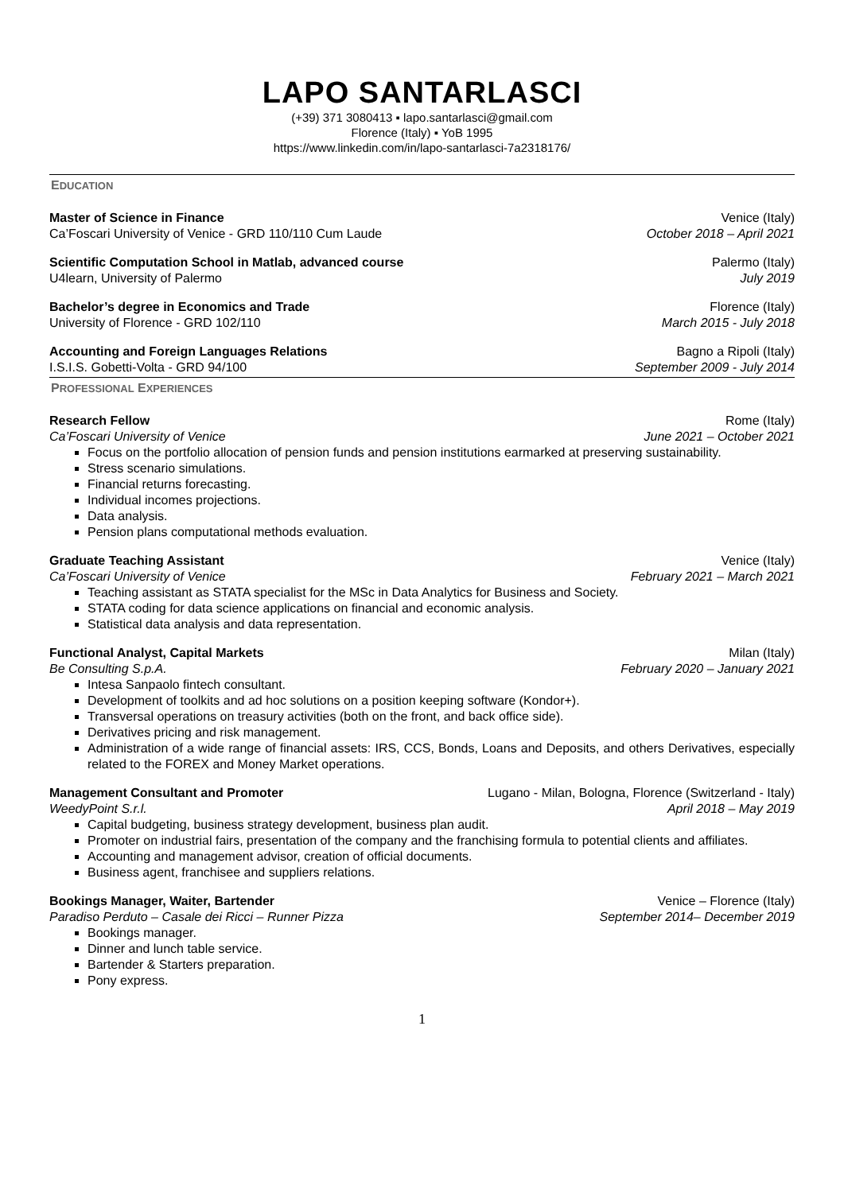LAPO SANTARLASCI
(+39) 371 3080413 ▪ lapo.santarlasci@gmail.com
Florence (Italy) ▪ YoB 1995
https://www.linkedin.com/in/lapo-santarlasci-7a2318176/
EDUCATION
Master of Science in Finance Venice (Italy)
Ca’Foscari University of Venice - GRD 110/110 Cum Laude October 2018 – April 2021
Scientific Computation School in Matlab, advanced course Palermo (Italy)
U4learn, University of Palermo July 2019
Bachelor’s degree in Economics and Trade Florence (Italy)
University of Florence - GRD 102/110 March 2015 - July 2018
Accounting and Foreign Languages Relations Bagno a Ripoli (Italy)
I.S.I.S. Gobetti-Volta - GRD 94/100 September 2009 - July 2014
PROFESSIONAL EXPERIENCES
Research Fellow Rome (Italy)
Ca’Foscari University of Venice June 2021 – October 2021
Focus on the portfolio allocation of pension funds and pension institutions earmarked at preserving sustainability.
Stress scenario simulations.
Financial returns forecasting.
Individual incomes projections.
Data analysis.
Pension plans computational methods evaluation.
Graduate Teaching Assistant Venice (Italy)
Ca’Foscari University of Venice February 2021 – March 2021
Teaching assistant as STATA specialist for the MSc in Data Analytics for Business and Society.
STATA coding for data science applications on financial and economic analysis.
Statistical data analysis and data representation.
Functional Analyst, Capital Markets Milan (Italy)
Be Consulting S.p.A. February 2020 – January 2021
Intesa Sanpaolo fintech consultant.
Development of toolkits and ad hoc solutions on a position keeping software (Kondor+).
Transversal operations on treasury activities (both on the front, and back office side).
Derivatives pricing and risk management.
Administration of a wide range of financial assets: IRS, CCS, Bonds, Loans and Deposits, and others Derivatives, especially related to the FOREX and Money Market operations.
Management Consultant and Promoter Lugano - Milan, Bologna, Florence (Switzerland - Italy)
WeedyPoint S.r.l. April 2018 – May 2019
Capital budgeting, business strategy development, business plan audit.
Promoter on industrial fairs, presentation of the company and the franchising formula to potential clients and affiliates.
Accounting and management advisor, creation of official documents.
Business agent, franchisee and suppliers relations.
Bookings Manager, Waiter, Bartender Venice – Florence (Italy)
Paradiso Perduto – Casale dei Ricci – Runner Pizza September 2014– December 2019
Bookings manager.
Dinner and lunch table service.
Bartender & Starters preparation.
Pony express.
1